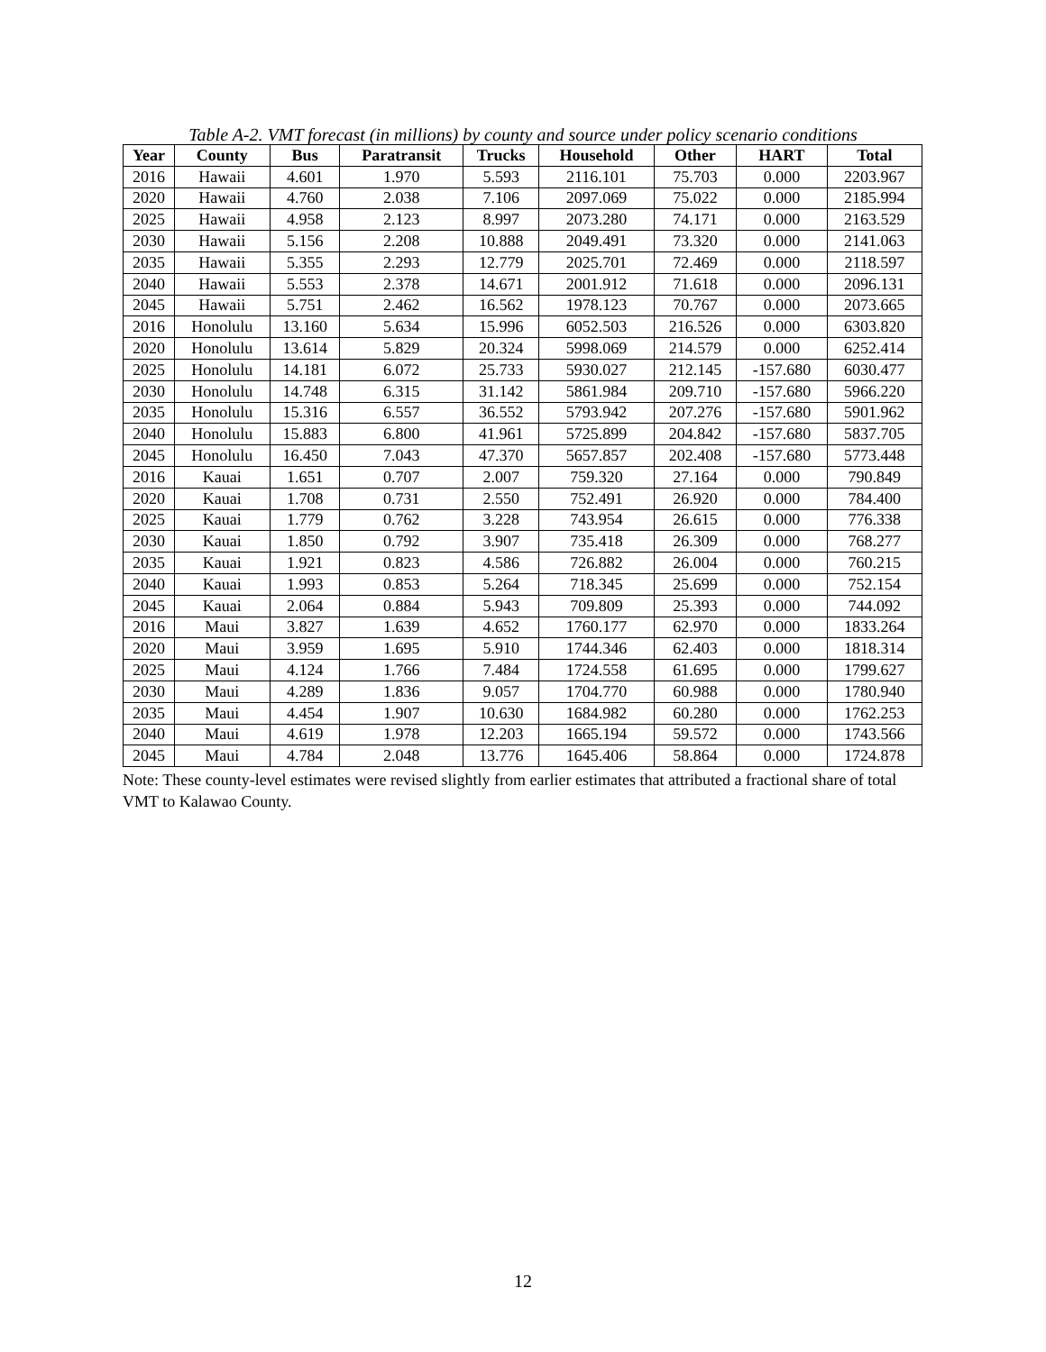Table A-2. VMT forecast (in millions) by county and source under policy scenario conditions
| Year | County | Bus | Paratransit | Trucks | Household | Other | HART | Total |
| --- | --- | --- | --- | --- | --- | --- | --- | --- |
| 2016 | Hawaii | 4.601 | 1.970 | 5.593 | 2116.101 | 75.703 | 0.000 | 2203.967 |
| 2020 | Hawaii | 4.760 | 2.038 | 7.106 | 2097.069 | 75.022 | 0.000 | 2185.994 |
| 2025 | Hawaii | 4.958 | 2.123 | 8.997 | 2073.280 | 74.171 | 0.000 | 2163.529 |
| 2030 | Hawaii | 5.156 | 2.208 | 10.888 | 2049.491 | 73.320 | 0.000 | 2141.063 |
| 2035 | Hawaii | 5.355 | 2.293 | 12.779 | 2025.701 | 72.469 | 0.000 | 2118.597 |
| 2040 | Hawaii | 5.553 | 2.378 | 14.671 | 2001.912 | 71.618 | 0.000 | 2096.131 |
| 2045 | Hawaii | 5.751 | 2.462 | 16.562 | 1978.123 | 70.767 | 0.000 | 2073.665 |
| 2016 | Honolulu | 13.160 | 5.634 | 15.996 | 6052.503 | 216.526 | 0.000 | 6303.820 |
| 2020 | Honolulu | 13.614 | 5.829 | 20.324 | 5998.069 | 214.579 | 0.000 | 6252.414 |
| 2025 | Honolulu | 14.181 | 6.072 | 25.733 | 5930.027 | 212.145 | -157.680 | 6030.477 |
| 2030 | Honolulu | 14.748 | 6.315 | 31.142 | 5861.984 | 209.710 | -157.680 | 5966.220 |
| 2035 | Honolulu | 15.316 | 6.557 | 36.552 | 5793.942 | 207.276 | -157.680 | 5901.962 |
| 2040 | Honolulu | 15.883 | 6.800 | 41.961 | 5725.899 | 204.842 | -157.680 | 5837.705 |
| 2045 | Honolulu | 16.450 | 7.043 | 47.370 | 5657.857 | 202.408 | -157.680 | 5773.448 |
| 2016 | Kauai | 1.651 | 0.707 | 2.007 | 759.320 | 27.164 | 0.000 | 790.849 |
| 2020 | Kauai | 1.708 | 0.731 | 2.550 | 752.491 | 26.920 | 0.000 | 784.400 |
| 2025 | Kauai | 1.779 | 0.762 | 3.228 | 743.954 | 26.615 | 0.000 | 776.338 |
| 2030 | Kauai | 1.850 | 0.792 | 3.907 | 735.418 | 26.309 | 0.000 | 768.277 |
| 2035 | Kauai | 1.921 | 0.823 | 4.586 | 726.882 | 26.004 | 0.000 | 760.215 |
| 2040 | Kauai | 1.993 | 0.853 | 5.264 | 718.345 | 25.699 | 0.000 | 752.154 |
| 2045 | Kauai | 2.064 | 0.884 | 5.943 | 709.809 | 25.393 | 0.000 | 744.092 |
| 2016 | Maui | 3.827 | 1.639 | 4.652 | 1760.177 | 62.970 | 0.000 | 1833.264 |
| 2020 | Maui | 3.959 | 1.695 | 5.910 | 1744.346 | 62.403 | 0.000 | 1818.314 |
| 2025 | Maui | 4.124 | 1.766 | 7.484 | 1724.558 | 61.695 | 0.000 | 1799.627 |
| 2030 | Maui | 4.289 | 1.836 | 9.057 | 1704.770 | 60.988 | 0.000 | 1780.940 |
| 2035 | Maui | 4.454 | 1.907 | 10.630 | 1684.982 | 60.280 | 0.000 | 1762.253 |
| 2040 | Maui | 4.619 | 1.978 | 12.203 | 1665.194 | 59.572 | 0.000 | 1743.566 |
| 2045 | Maui | 4.784 | 2.048 | 13.776 | 1645.406 | 58.864 | 0.000 | 1724.878 |
Note: These county-level estimates were revised slightly from earlier estimates that attributed a fractional share of total VMT to Kalawao County.
12